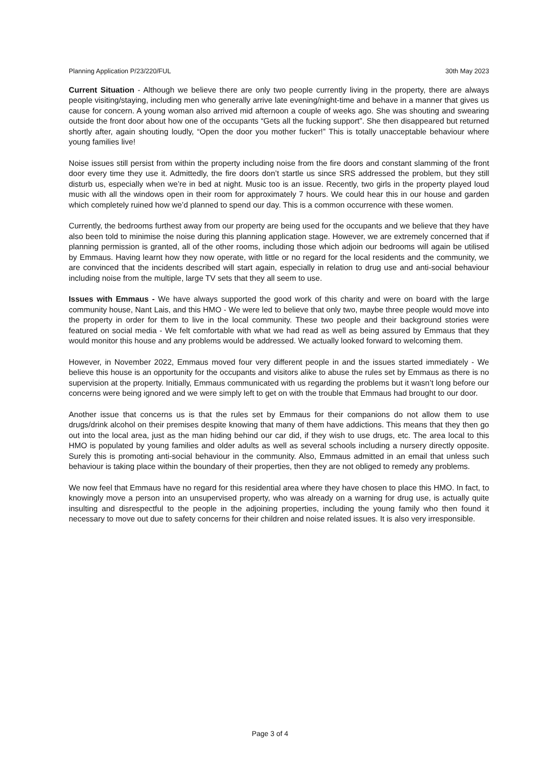Planning Application P/23/220/FUL 30th May 2023
Current Situation - Although we believe there are only two people currently living in the property, there are always people visiting/staying, including men who generally arrive late evening/night-time and behave in a manner that gives us cause for concern. A young woman also arrived mid afternoon a couple of weeks ago. She was shouting and swearing outside the front door about how one of the occupants “Gets all the fucking support”. She then disappeared but returned shortly after, again shouting loudly, “Open the door you mother fucker!” This is totally unacceptable behaviour where young families live!
Noise issues still persist from within the property including noise from the fire doors and constant slamming of the front door every time they use it. Admittedly, the fire doors don’t startle us since SRS addressed the problem, but they still disturb us, especially when we’re in bed at night. Music too is an issue. Recently, two girls in the property played loud music with all the windows open in their room for approximately 7 hours. We could hear this in our house and garden which completely ruined how we’d planned to spend our day. This is a common occurrence with these women.
Currently, the bedrooms furthest away from our property are being used for the occupants and we believe that they have also been told to minimise the noise during this planning application stage. However, we are extremely concerned that if planning permission is granted, all of the other rooms, including those which adjoin our bedrooms will again be utilised by Emmaus. Having learnt how they now operate, with little or no regard for the local residents and the community, we are convinced that the incidents described will start again, especially in relation to drug use and anti-social behaviour including noise from the multiple, large TV sets that they all seem to use.
Issues with Emmaus - We have always supported the good work of this charity and were on board with the large community house, Nant Lais, and this HMO - We were led to believe that only two, maybe three people would move into the property in order for them to live in the local community. These two people and their background stories were featured on social media - We felt comfortable with what we had read as well as being assured by Emmaus that they would monitor this house and any problems would be addressed. We actually looked forward to welcoming them.
However, in November 2022, Emmaus moved four very different people in and the issues started immediately - We believe this house is an opportunity for the occupants and visitors alike to abuse the rules set by Emmaus as there is no supervision at the property. Initially, Emmaus communicated with us regarding the problems but it wasn’t long before our concerns were being ignored and we were simply left to get on with the trouble that Emmaus had brought to our door.
Another issue that concerns us is that the rules set by Emmaus for their companions do not allow them to use drugs/drink alcohol on their premises despite knowing that many of them have addictions. This means that they then go out into the local area, just as the man hiding behind our car did, if they wish to use drugs, etc. The area local to this HMO is populated by young families and older adults as well as several schools including a nursery directly opposite. Surely this is promoting anti-social behaviour in the community. Also, Emmaus admitted in an email that unless such behaviour is taking place within the boundary of their properties, then they are not obliged to remedy any problems.
We now feel that Emmaus have no regard for this residential area where they have chosen to place this HMO. In fact, to knowingly move a person into an unsupervised property, who was already on a warning for drug use, is actually quite insulting and disrespectful to the people in the adjoining properties, including the young family who then found it necessary to move out due to safety concerns for their children and noise related issues. It is also very irresponsible.
Page 3 of 4